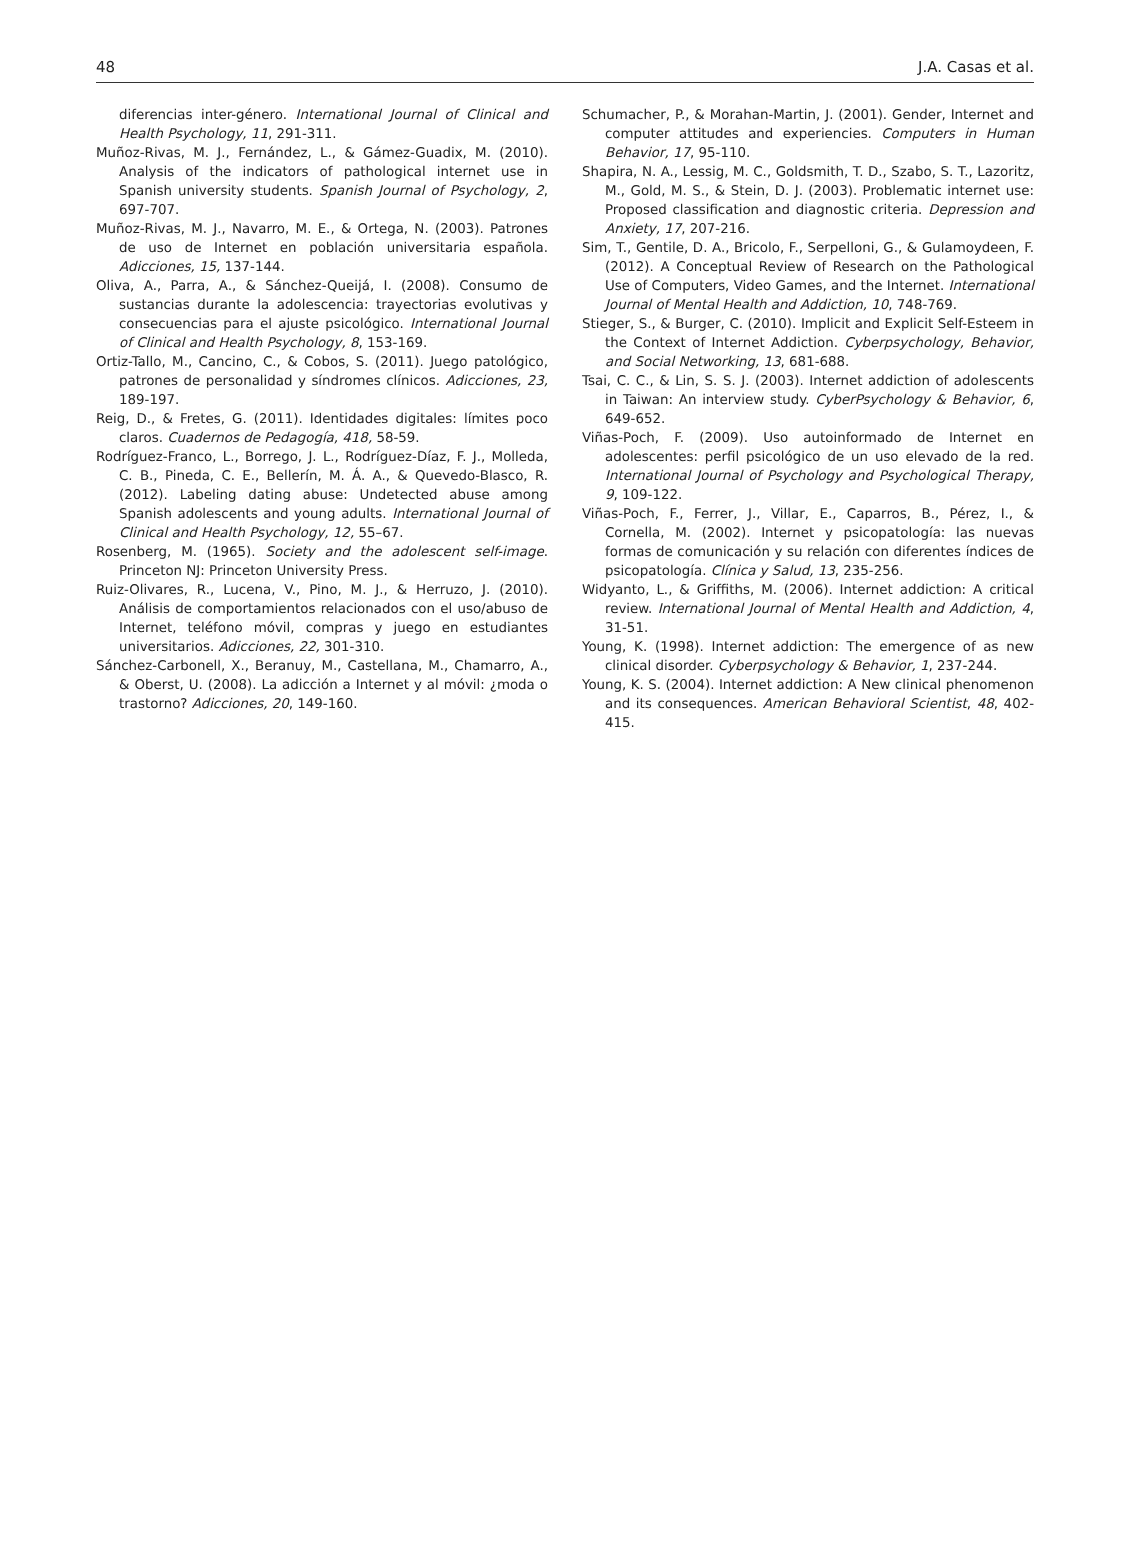48 J.A. Casas et al.
diferencias inter-género. International Journal of Clinical and Health Psychology, 11, 291-311.
Muñoz-Rivas, M. J., Fernández, L., & Gámez-Guadix, M. (2010). Analysis of the indicators of pathological internet use in Spanish university students. Spanish Journal of Psychology, 2, 697-707.
Muñoz-Rivas, M. J., Navarro, M. E., & Ortega, N. (2003). Patrones de uso de Internet en población universitaria española. Adicciones, 15, 137-144.
Oliva, A., Parra, A., & Sánchez-Queijá, I. (2008). Consumo de sustancias durante la adolescencia: trayectorias evolutivas y consecuencias para el ajuste psicológico. International Journal of Clinical and Health Psychology, 8, 153-169.
Ortiz-Tallo, M., Cancino, C., & Cobos, S. (2011). Juego patológico, patrones de personalidad y síndromes clínicos. Adicciones, 23, 189-197.
Reig, D., & Fretes, G. (2011). Identidades digitales: límites poco claros. Cuadernos de Pedagogía, 418, 58-59.
Rodríguez-Franco, L., Borrego, J. L., Rodríguez-Díaz, F. J., Molleda, C. B., Pineda, C. E., Bellerín, M. Á. A., & Quevedo-Blasco, R. (2012). Labeling dating abuse: Undetected abuse among Spanish adolescents and young adults. International Journal of Clinical and Health Psychology, 12, 55–67.
Rosenberg, M. (1965). Society and the adolescent self-image. Princeton NJ: Princeton University Press.
Ruiz-Olivares, R., Lucena, V., Pino, M. J., & Herruzo, J. (2010). Análisis de comportamientos relacionados con el uso/abuso de Internet, teléfono móvil, compras y juego en estudiantes universitarios. Adicciones, 22, 301-310.
Sánchez-Carbonell, X., Beranuy, M., Castellana, M., Chamarro, A., & Oberst, U. (2008). La adicción a Internet y al móvil: ¿moda o trastorno? Adicciones, 20, 149-160.
Schumacher, P., & Morahan-Martin, J. (2001). Gender, Internet and computer attitudes and experiencies. Computers in Human Behavior, 17, 95-110.
Shapira, N. A., Lessig, M. C., Goldsmith, T. D., Szabo, S. T., Lazoritz, M., Gold, M. S., & Stein, D. J. (2003). Problematic internet use: Proposed classification and diagnostic criteria. Depression and Anxiety, 17, 207-216.
Sim, T., Gentile, D. A., Bricolo, F., Serpelloni, G., & Gulamoydeen, F. (2012). A Conceptual Review of Research on the Pathological Use of Computers, Video Games, and the Internet. International Journal of Mental Health and Addiction, 10, 748-769.
Stieger, S., & Burger, C. (2010). Implicit and Explicit Self-Esteem in the Context of Internet Addiction. Cyberpsychology, Behavior, and Social Networking, 13, 681-688.
Tsai, C. C., & Lin, S. S. J. (2003). Internet addiction of adolescents in Taiwan: An interview study. CyberPsychology & Behavior, 6, 649-652.
Viñas-Poch, F. (2009). Uso autoinformado de Internet en adolescentes: perfil psicológico de un uso elevado de la red. International Journal of Psychology and Psychological Therapy, 9, 109-122.
Viñas-Poch, F., Ferrer, J., Villar, E., Caparros, B., Pérez, I., & Cornella, M. (2002). Internet y psicopatología: las nuevas formas de comunicación y su relación con diferentes índices de psicopatología. Clínica y Salud, 13, 235-256.
Widyanto, L., & Griffiths, M. (2006). Internet addiction: A critical review. International Journal of Mental Health and Addiction, 4, 31-51.
Young, K. (1998). Internet addiction: The emergence of as new clinical disorder. Cyberpsychology & Behavior, 1, 237-244.
Young, K. S. (2004). Internet addiction: A New clinical phenomenon and its consequences. American Behavioral Scientist, 48, 402-415.